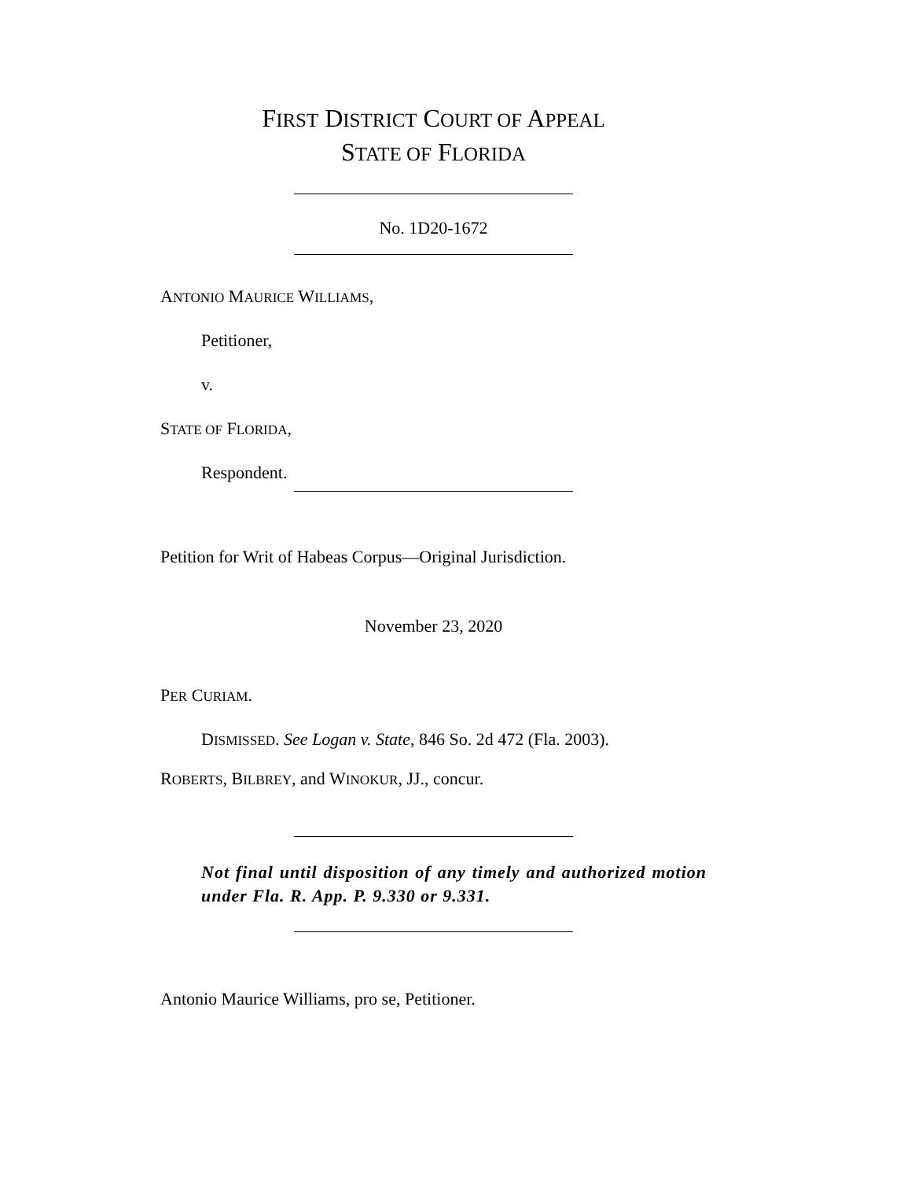FIRST DISTRICT COURT OF APPEAL
STATE OF FLORIDA
No. 1D20-1672
ANTONIO MAURICE WILLIAMS,
Petitioner,
v.
STATE OF FLORIDA,
Respondent.
Petition for Writ of Habeas Corpus—Original Jurisdiction.
November 23, 2020
PER CURIAM.
DISMISSED. See Logan v. State, 846 So. 2d 472 (Fla. 2003).
ROBERTS, BILBREY, and WINOKUR, JJ., concur.
Not final until disposition of any timely and authorized motion under Fla. R. App. P. 9.330 or 9.331.
Antonio Maurice Williams, pro se, Petitioner.